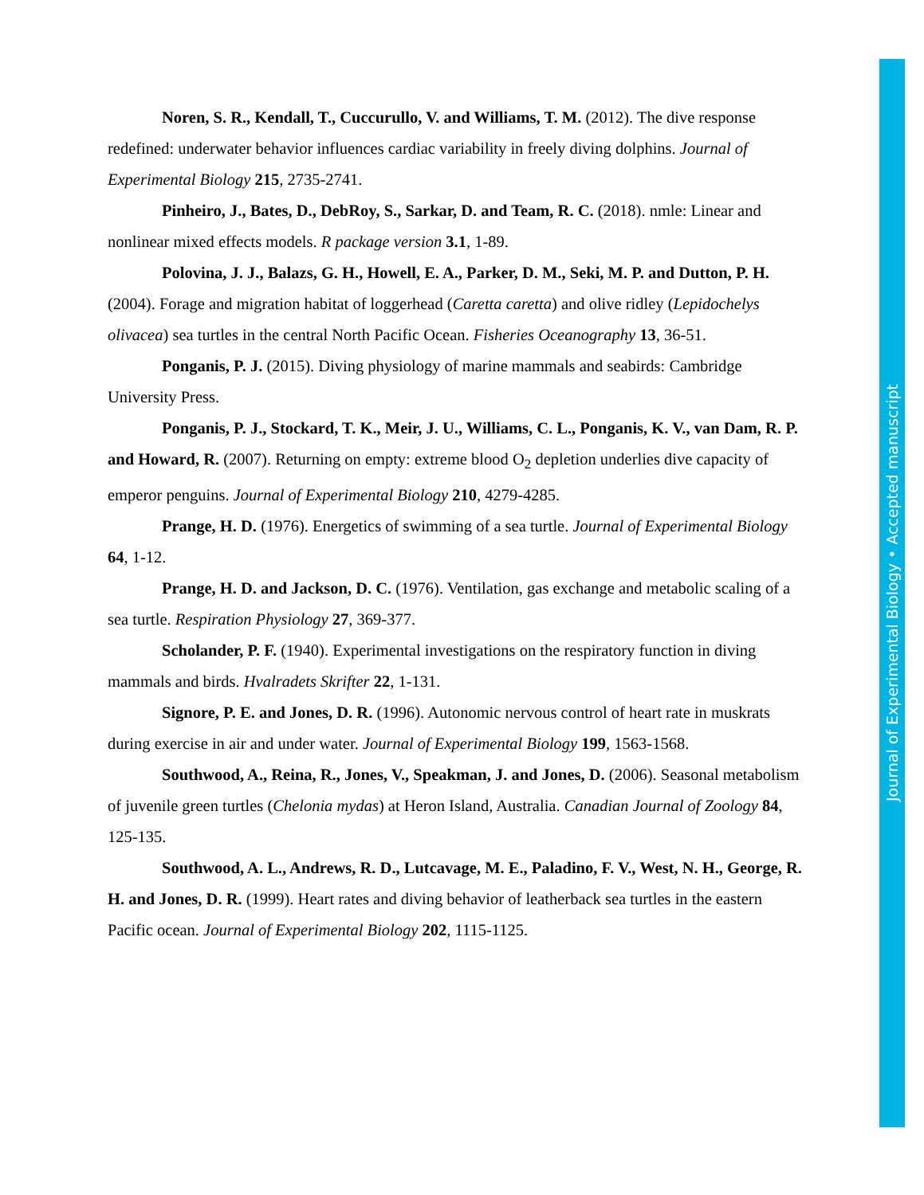Noren, S. R., Kendall, T., Cuccurullo, V. and Williams, T. M. (2012). The dive response redefined: underwater behavior influences cardiac variability in freely diving dolphins. Journal of Experimental Biology 215, 2735-2741.
Pinheiro, J., Bates, D., DebRoy, S., Sarkar, D. and Team, R. C. (2018). nmle: Linear and nonlinear mixed effects models. R package version 3.1, 1-89.
Polovina, J. J., Balazs, G. H., Howell, E. A., Parker, D. M., Seki, M. P. and Dutton, P. H. (2004). Forage and migration habitat of loggerhead (Caretta caretta) and olive ridley (Lepidochelys olivacea) sea turtles in the central North Pacific Ocean. Fisheries Oceanography 13, 36-51.
Ponganis, P. J. (2015). Diving physiology of marine mammals and seabirds: Cambridge University Press.
Ponganis, P. J., Stockard, T. K., Meir, J. U., Williams, C. L., Ponganis, K. V., van Dam, R. P. and Howard, R. (2007). Returning on empty: extreme blood O<sub>2</sub> depletion underlies dive capacity of emperor penguins. Journal of Experimental Biology 210, 4279-4285.
Prange, H. D. (1976). Energetics of swimming of a sea turtle. Journal of Experimental Biology 64, 1-12.
Prange, H. D. and Jackson, D. C. (1976). Ventilation, gas exchange and metabolic scaling of a sea turtle. Respiration Physiology 27, 369-377.
Scholander, P. F. (1940). Experimental investigations on the respiratory function in diving mammals and birds. Hvalradets Skrifter 22, 1-131.
Signore, P. E. and Jones, D. R. (1996). Autonomic nervous control of heart rate in muskrats during exercise in air and under water. Journal of Experimental Biology 199, 1563-1568.
Southwood, A., Reina, R., Jones, V., Speakman, J. and Jones, D. (2006). Seasonal metabolism of juvenile green turtles (Chelonia mydas) at Heron Island, Australia. Canadian Journal of Zoology 84, 125-135.
Southwood, A. L., Andrews, R. D., Lutcavage, M. E., Paladino, F. V., West, N. H., George, R. H. and Jones, D. R. (1999). Heart rates and diving behavior of leatherback sea turtles in the eastern Pacific ocean. Journal of Experimental Biology 202, 1115-1125.
Journal of Experimental Biology • Accepted manuscript